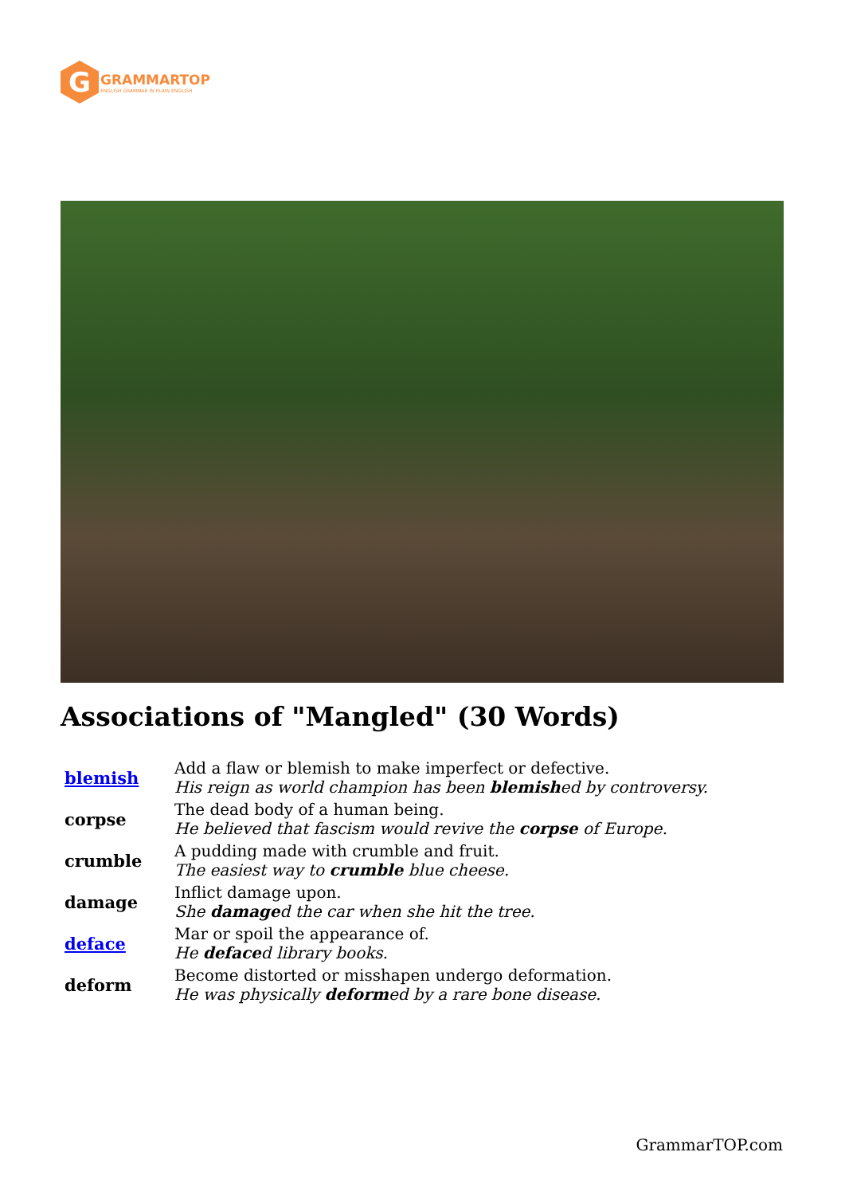G
GRAMMARTOP
ENGLISH GRAMMAR IN PLAIN ENGLISH
Associations of "Mangled" (30 Words)
| blemish | Add a flaw or blemish to make imperfect or defective. His reign as world champion has been blemish ed by controversy. |
| corpse | The dead body of a human being. He believed that fascism would revive the corpse of Europe. |
| crumble | A pudding made with crumble and fruit. The easiest way to crumble blue cheese. |
| damage | Inflict damage upon. She damage d the car when she hit the tree. |
| deface | Mar or spoil the appearance of. He deface d library books. |
| deform | Become distorted or misshapen undergo deformation. He was physically deform ed by a rare bone disease. |
GrammarTOP.com